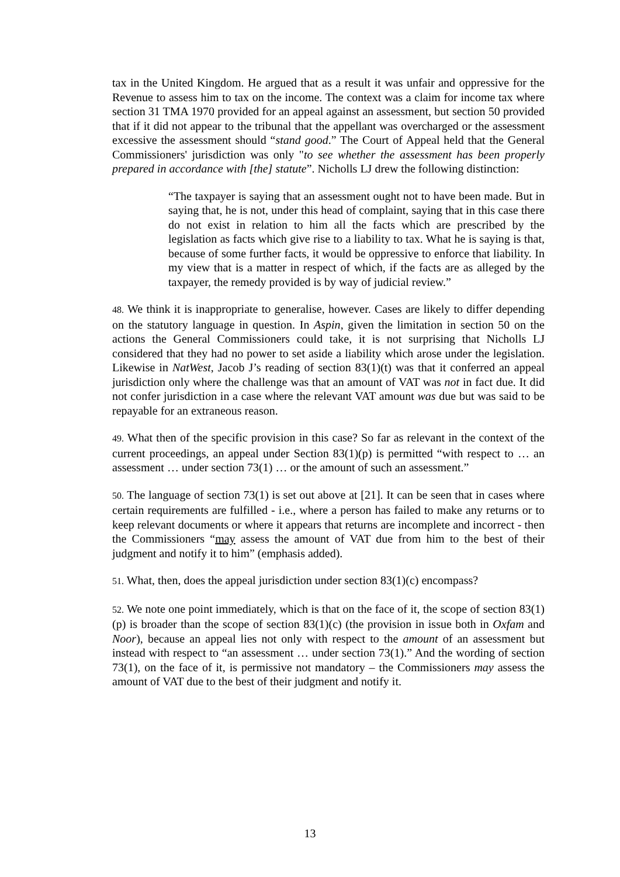tax in the United Kingdom. He argued that as a result it was unfair and oppressive for the Revenue to assess him to tax on the income. The context was a claim for income tax where section 31 TMA 1970 provided for an appeal against an assessment, but section 50 provided that if it did not appear to the tribunal that the appellant was overcharged or the assessment excessive the assessment should “stand good.” The Court of Appeal held that the General Commissioners' jurisdiction was only "to see whether the assessment has been properly prepared in accordance with [the] statute”. Nicholls LJ drew the following distinction:
“The taxpayer is saying that an assessment ought not to have been made. But in saying that, he is not, under this head of complaint, saying that in this case there do not exist in relation to him all the facts which are prescribed by the legislation as facts which give rise to a liability to tax. What he is saying is that, because of some further facts, it would be oppressive to enforce that liability. In my view that is a matter in respect of which, if the facts are as alleged by the taxpayer, the remedy provided is by way of judicial review.”
48. We think it is inappropriate to generalise, however. Cases are likely to differ depending on the statutory language in question. In Aspin, given the limitation in section 50 on the actions the General Commissioners could take, it is not surprising that Nicholls LJ considered that they had no power to set aside a liability which arose under the legislation. Likewise in NatWest, Jacob J’s reading of section 83(1)(t) was that it conferred an appeal jurisdiction only where the challenge was that an amount of VAT was not in fact due. It did not confer jurisdiction in a case where the relevant VAT amount was due but was said to be repayable for an extraneous reason.
49. What then of the specific provision in this case? So far as relevant in the context of the current proceedings, an appeal under Section 83(1)(p) is permitted “with respect to … an assessment … under section 73(1) … or the amount of such an assessment.”
50. The language of section 73(1) is set out above at [21]. It can be seen that in cases where certain requirements are fulfilled - i.e., where a person has failed to make any returns or to keep relevant documents or where it appears that returns are incomplete and incorrect - then the Commissioners “may assess the amount of VAT due from him to the best of their judgment and notify it to him” (emphasis added).
51. What, then, does the appeal jurisdiction under section 83(1)(c) encompass?
52. We note one point immediately, which is that on the face of it, the scope of section 83(1)(p) is broader than the scope of section 83(1)(c) (the provision in issue both in Oxfam and Noor), because an appeal lies not only with respect to the amount of an assessment but instead with respect to “an assessment … under section 73(1).” And the wording of section 73(1), on the face of it, is permissive not mandatory – the Commissioners may assess the amount of VAT due to the best of their judgment and notify it.
13